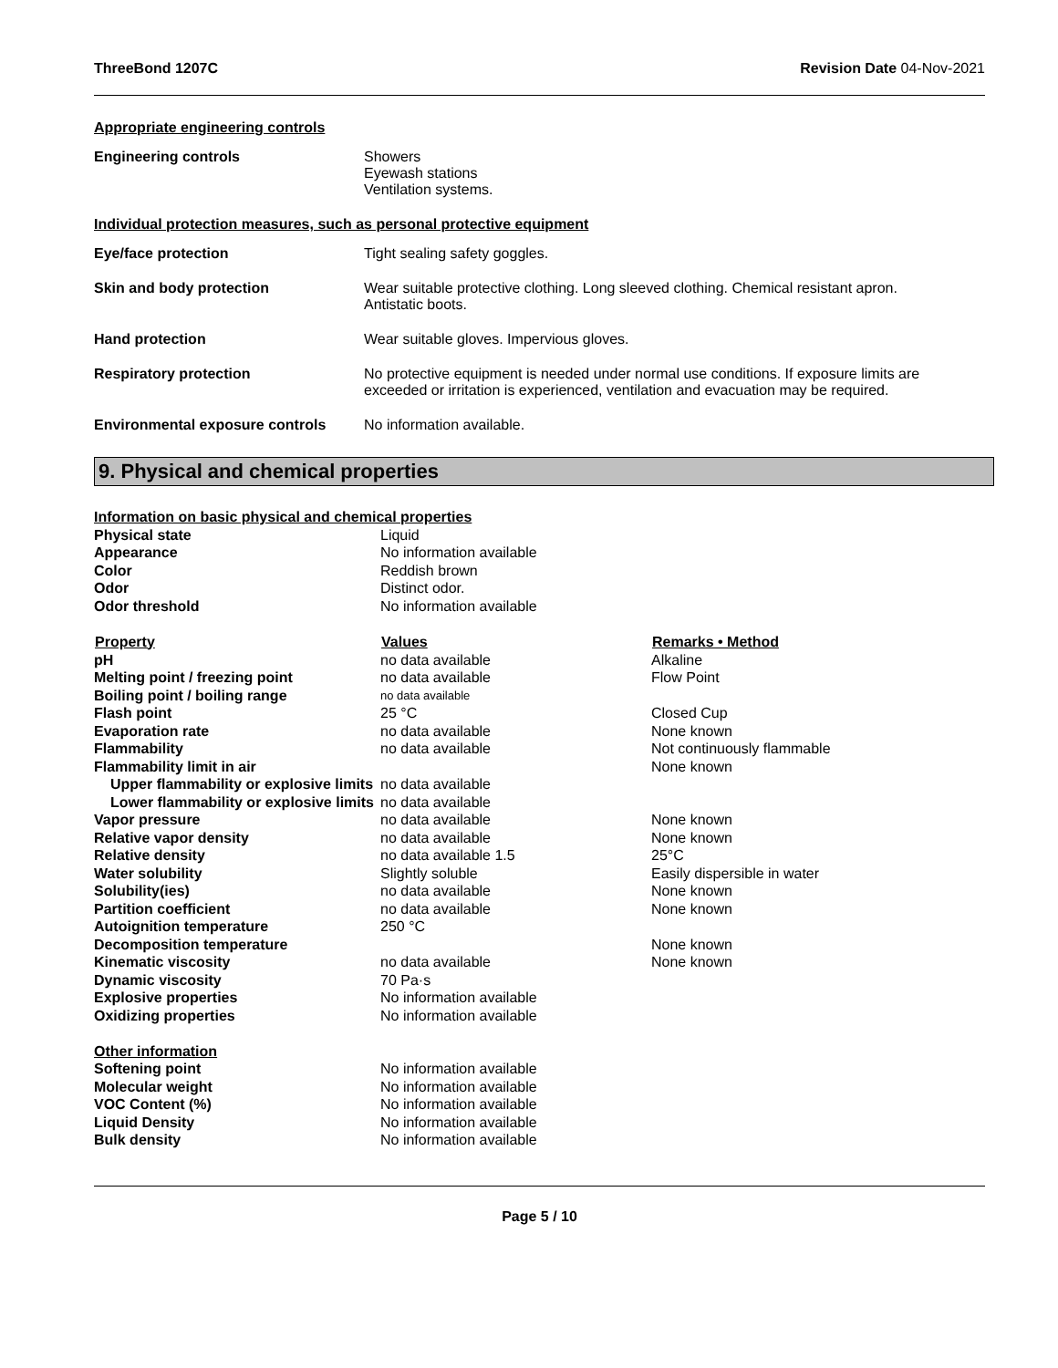ThreeBond 1207C Revision Date 04-Nov-2021
Appropriate engineering controls
| Engineering controls | Showers Eyewash stations Ventilation systems. |
Individual protection measures, such as personal protective equipment
| Eye/face protection | Tight sealing safety goggles. |
| Skin and body protection | Wear suitable protective clothing. Long sleeved clothing. Chemical resistant apron. Antistatic boots. |
| Hand protection | Wear suitable gloves. Impervious gloves. |
| Respiratory protection | No protective equipment is needed under normal use conditions. If exposure limits are exceeded or irritation is experienced, ventilation and evacuation may be required. |
| Environmental exposure controls | No information available. |
9. Physical and chemical properties
| Information on basic physical and chemical properties | | |
| Physical state | Liquid | |
| Appearance | No information available | |
| Color | Reddish brown | |
| Odor | Distinct odor. | |
| Odor threshold | No information available | |
| Property | Values | Remarks • Method |
| pH | no data available | Alkaline |
| Melting point / freezing point | no data available | Flow Point |
| Boiling point / boiling range | no data available | |
| Flash point | 25 °C | Closed Cup |
| Evaporation rate | no data available | None known |
| Flammability | no data available | Not continuously flammable |
| Flammability limit in air | | None known |
| Upper flammability or explosive limits | no data available | |
| Lower flammability or explosive limits | no data available | |
| Vapor pressure | no data available | None known |
| Relative vapor density | no data available | None known |
| Relative density | no data available 1.5 | 25°C |
| Water solubility | Slightly soluble | Easily dispersible in water |
| Solubility(ies) | no data available | None known |
| Partition coefficient | no data available | None known |
| Autoignition temperature | 250 °C | |
| Decomposition temperature | | None known |
| Kinematic viscosity | no data available | None known |
| Dynamic viscosity | 70 Pa·s | |
| Explosive properties | No information available | |
| Oxidizing properties | No information available | |
| Other information | | |
| Softening point | No information available | |
| Molecular weight | No information available | |
| VOC Content (%) | No information available | |
| Liquid Density | No information available | |
| Bulk density | No information available | |
Page 5 / 10